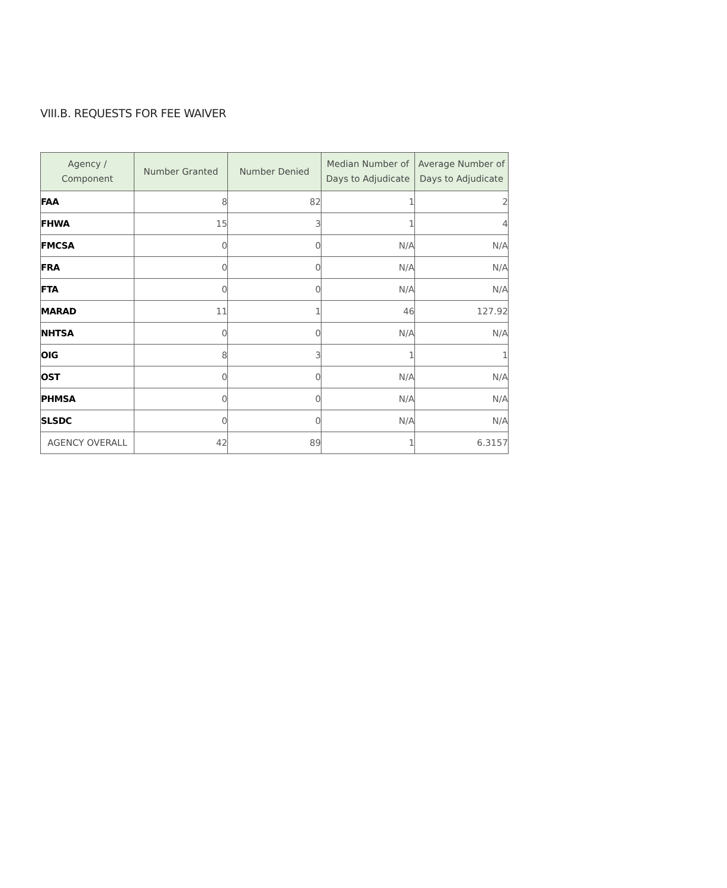VIII.B. REQUESTS FOR FEE WAIVER
| Agency / Component | Number Granted | Number Denied | Median Number of Days to Adjudicate | Average Number of Days to Adjudicate |
| --- | --- | --- | --- | --- |
| FAA | 8 | 82 | 1 | 2 |
| FHWA | 15 | 3 | 1 | 4 |
| FMCSA | 0 | 0 | N/A | N/A |
| FRA | 0 | 0 | N/A | N/A |
| FTA | 0 | 0 | N/A | N/A |
| MARAD | 11 | 1 | 46 | 127.92 |
| NHTSA | 0 | 0 | N/A | N/A |
| OIG | 8 | 3 | 1 | 1 |
| OST | 0 | 0 | N/A | N/A |
| PHMSA | 0 | 0 | N/A | N/A |
| SLSDC | 0 | 0 | N/A | N/A |
| AGENCY OVERALL | 42 | 89 | 1 | 6.3157 |